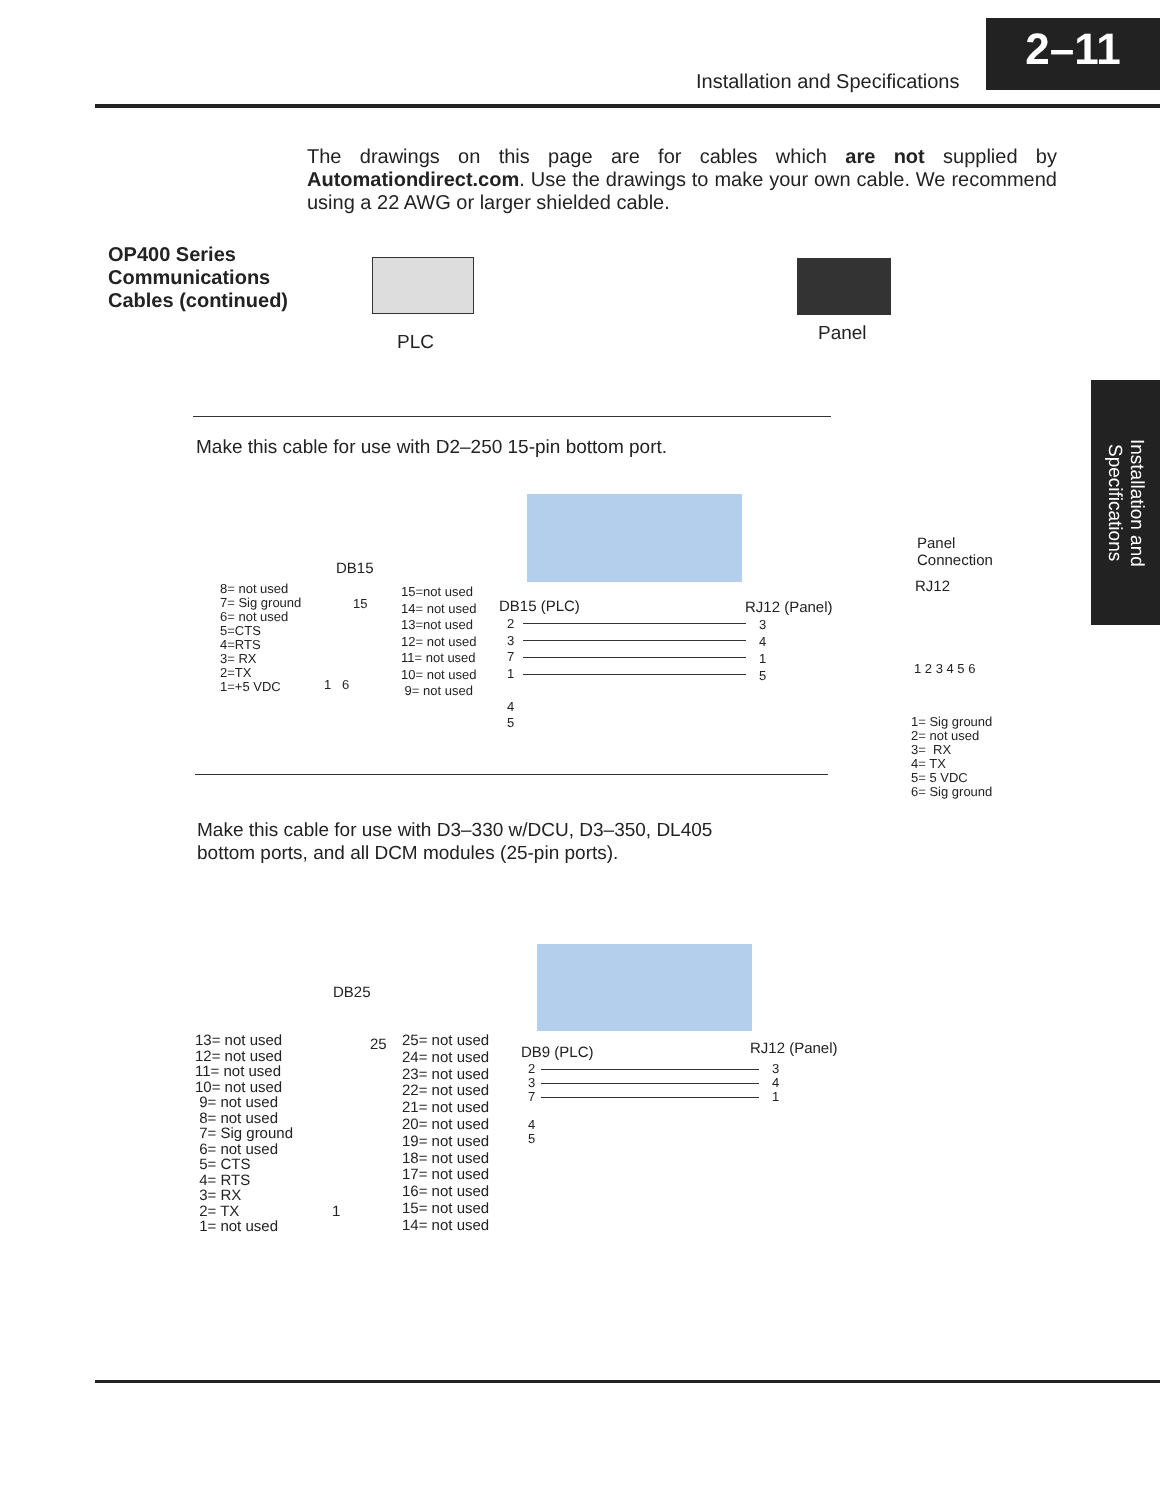Installation and Specifications
2–11
Installation and Specifications
The drawings on this page are for cables which are not supplied by Automationdirect.com. Use the drawings to make your own cable. We recommend using a 22 AWG or larger shielded cable.
OP400 Series
Communications
Cables (continued)
PLC Panel
Make this cable for use with D2–250 15-pin bottom port.
DB15
Panel
Connection
RJ12
1 2 3 4 5 6
8= not used
7= Sig ground
6= not used
5=CTS
4=RTS
3= RX
2=TX
1=+5 VDC
15
1 6
15=not used
14= not used
13=not used
12= not used
11= not used
10= not used
9= not used
DB15 (PLC) RJ12 (Panel)
2
3
7
1
4
5
3
4
1
5
1= Sig ground
2= not used
3= RX
4= TX
5= 5 VDC
6= Sig ground
Make this cable for use with D3–330 w/DCU, D3–350, DL405
bottom ports, and all DCM modules (25-pin ports).
DB25
13= not used
12= not used
11= not used
10= not used
9= not used
8= not used
7= Sig ground
6= not used
5= CTS
4= RTS
3= RX
2= TX
1= not used
25
1
25= not used
24= not used
23= not used
22= not used
21= not used
20= not used
19= not used
18= not used
17= not used
16= not used
15= not used
14= not used
DB9 (PLC) RJ12 (Panel)
2
3
7
4
5
3
4
1